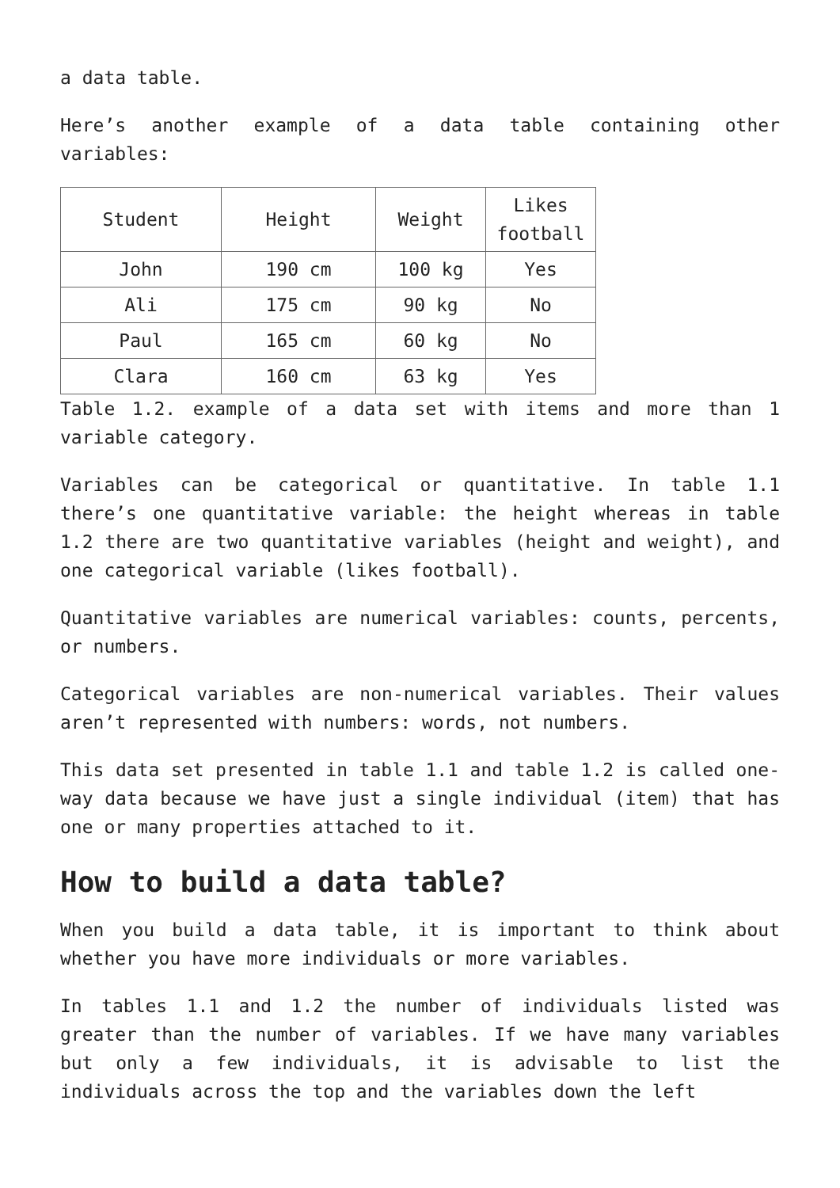a data table.
Here’s another example of a data table containing other variables:
| Student | Height | Weight | Likes football |
| John | 190 cm | 100 kg | Yes |
| Ali | 175 cm | 90 kg | No |
| Paul | 165 cm | 60 kg | No |
| Clara | 160 cm | 63 kg | Yes |
Table 1.2. example of a data set with items and more than 1 variable category.
Variables can be categorical or quantitative. In table 1.1 there’s one quantitative variable: the height whereas in table 1.2 there are two quantitative variables (height and weight), and one categorical variable (likes football).
Quantitative variables are numerical variables: counts, percents, or numbers.
Categorical variables are non-numerical variables. Their values aren’t represented with numbers: words, not numbers.
This data set presented in table 1.1 and table 1.2 is called one-way data because we have just a single individual (item) that has one or many properties attached to it.
How to build a data table?
When you build a data table, it is important to think about whether you have more individuals or more variables.
In tables 1.1 and 1.2 the number of individuals listed was greater than the number of variables. If we have many variables but only a few individuals, it is advisable to list the individuals across the top and the variables down the left